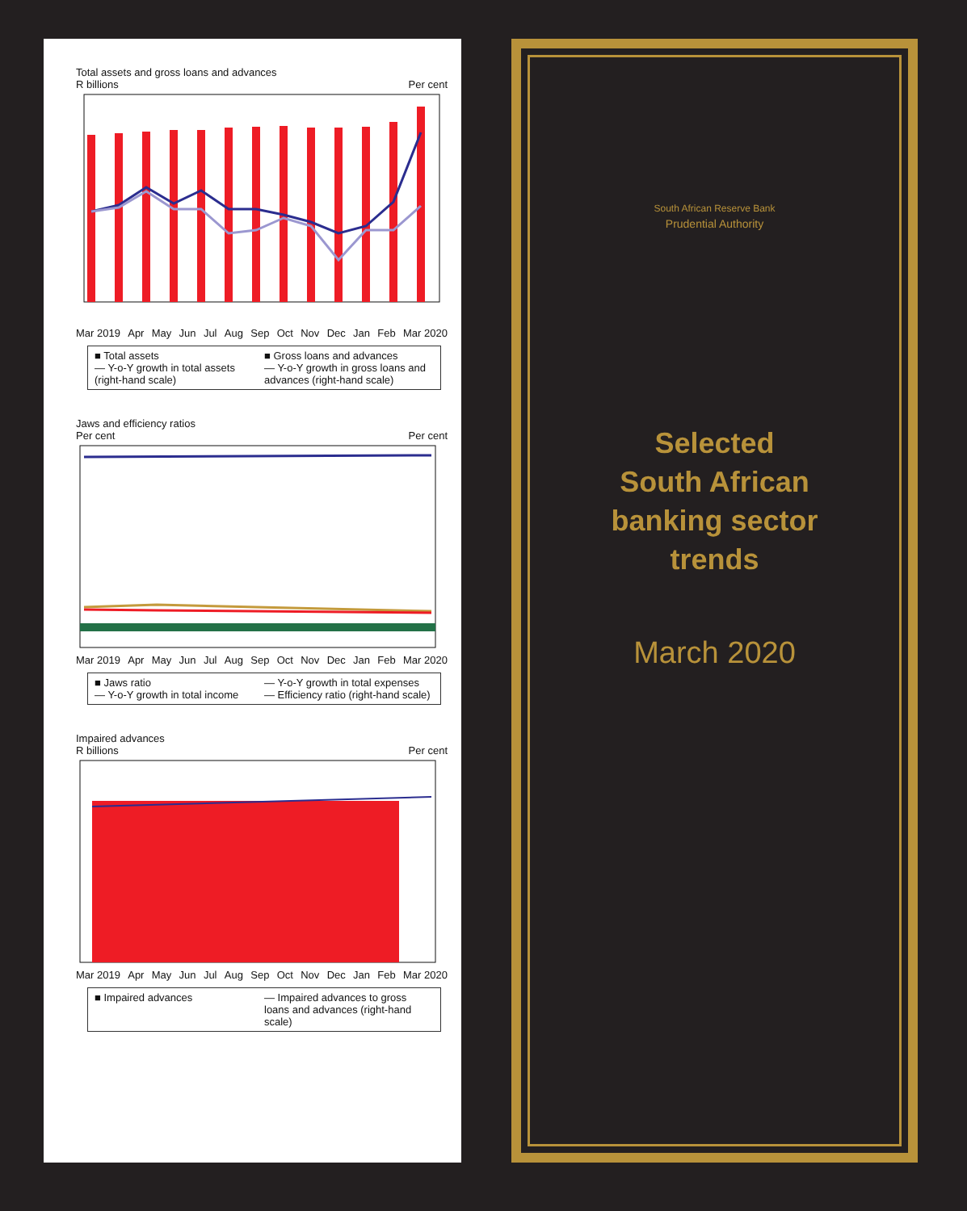Total assets and gross loans and advances
R billions Per cent
Mar 2019 Apr May Jun Jul Aug Sep Oct Nov Dec Jan Feb Mar 2020
■ Total assets ■ Gross loans and advances — Y-o-Y growth in total assets (right-hand scale) — Y-o-Y growth in gross loans and advances (right-hand scale)
Jaws and efficiency ratios
Per cent Per cent
Mar 2019 Apr May Jun Jul Aug Sep Oct Nov Dec Jan Feb Mar 2020
■ Jaws ratio — Y-o-Y growth in total expenses — Y-o-Y growth in total income — Efficiency ratio (right-hand scale)
Impaired advances
R billions Per cent
Mar 2019 Apr May Jun Jul Aug Sep Oct Nov Dec Jan Feb Mar 2020
■ Impaired advances — Impaired advances to gross loans and advances (right-hand scale)
South African Reserve Bank
Prudential Authority
Selected
South African
banking sector
trends
March 2020